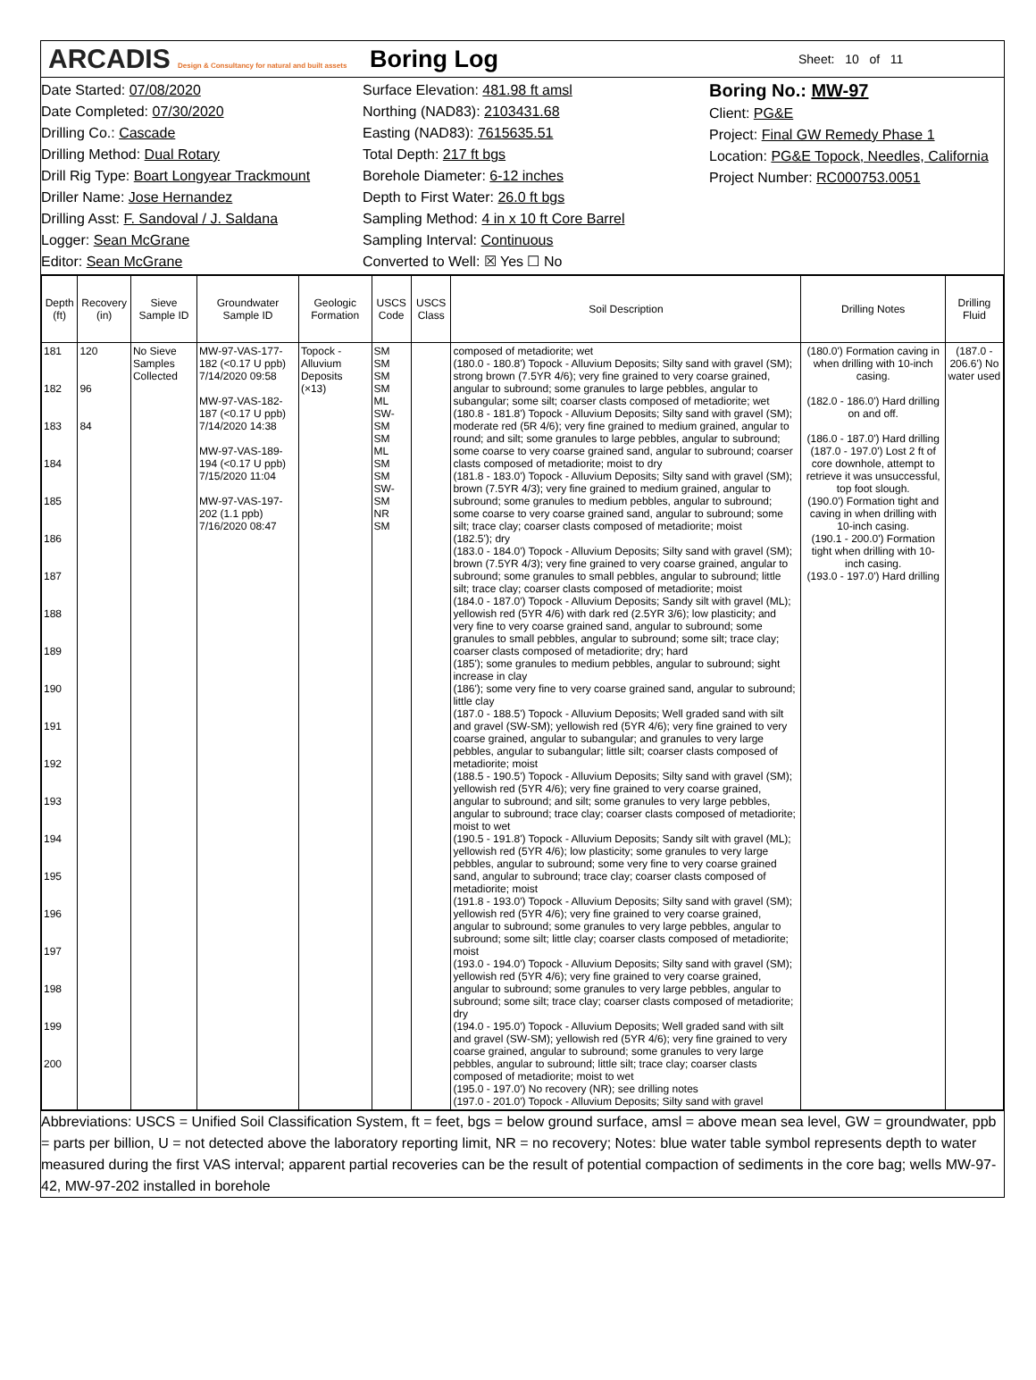ARCADIS Design & Consultancy for natural and built assets
Boring Log
Sheet: 10 of 11
Date Started: 07/08/2020
Date Completed: 07/30/2020
Drilling Co.: Cascade
Drilling Method: Dual Rotary
Drill Rig Type: Boart Longyear Trackmount
Driller Name: Jose Hernandez
Drilling Asst: F. Sandoval / J. Saldana
Logger: Sean McGrane
Editor: Sean McGrane
Surface Elevation: 481.98 ft amsl
Northing (NAD83): 2103431.68
Easting (NAD83): 7615635.51
Total Depth: 217 ft bgs
Borehole Diameter: 6-12 inches
Depth to First Water: 26.0 ft bgs
Sampling Method: 4 in x 10 ft Core Barrel
Sampling Interval: Continuous
Converted to Well: ☒ Yes ☐ No
Boring No.: MW-97
Client: PG&E
Project: Final GW Remedy Phase 1
Location: PG&E Topock, Needles, California
Project Number: RC000753.0051
| Depth (ft) | Recovery (in) | Sieve Sample ID | Groundwater Sample ID | Geologic Formation | USCS Code | USCS Class | Soil Description | Drilling Notes | Drilling Fluid |
| --- | --- | --- | --- | --- | --- | --- | --- | --- | --- |
| 181 182 183 184 185 186 187 188 189 190 191 192 193 194 195 196 197 198 199 200 | 120 96 84 | No Sieve Samples Collected | MW-97-VAS-177-182 (<0.17 U ppb) 7/14/2020 09:58 MW-97-VAS-182-187 (<0.17 U ppb) 7/14/2020 14:38 MW-97-VAS-189-194 (<0.17 U ppb) 7/15/2020 11:04 MW-97-VAS-197-202 (1.1 ppb) 7/16/2020 08:47 | Topock - Alluvium Deposits (×13) | SM SM SM SM ML SW-SM SM ML SM SM SW-SM NR SM | | composed of metadiorite; wet (180.0 - 180.8') Topock - Alluvium Deposits; Silty sand with gravel (SM); strong brown (7.5YR 4/6); very fine grained to very coarse grained, angular to subround; some granules to large pebbles, angular to subangular; some silt; coarser clasts composed of metadiorite; wet (180.8 - 181.8') Topock - Alluvium Deposits; Silty sand with gravel (SM); moderate red (5R 4/6); very fine grained to medium grained, angular to round; and silt; some granules to large pebbles, angular to subround; some coarse to very coarse grained sand, angular to subround; coarser clasts composed of metadiorite; moist to dry (181.8 - 183.0') Topock - Alluvium Deposits; Silty sand with gravel (SM); brown (7.5YR 4/3); very fine grained to medium grained, angular to subround; some granules to medium pebbles, angular to subround; some coarse to very coarse grained sand, angular to subround; some silt; trace clay; coarser clasts composed of metadiorite; moist (182.5'); dry (183.0 - 184.0') Topock - Alluvium Deposits; Silty sand with gravel (SM); brown (7.5YR 4/3); very fine grained to very coarse grained, angular to subround; some granules to small pebbles, angular to subround; little silt; trace clay; coarser clasts composed of metadiorite; moist (184.0 - 187.0') Topock - Alluvium Deposits; Sandy silt with gravel (ML); yellowish red (5YR 4/6) with dark red (2.5YR 3/6); low plasticity; and very fine to very coarse grained sand, angular to subround; some granules to small pebbles, angular to subround; some silt; trace clay; coarser clasts composed of metadiorite; dry; hard (185'); some granules to medium pebbles, angular to subround; sight increase in clay (186'); some very fine to very coarse grained sand, angular to subround; little clay (187.0 - 188.5') Topock - Alluvium Deposits; Well graded sand with silt and gravel (SW-SM); yellowish red (5YR 4/6); very fine grained to very coarse grained, angular to subangular; and granules to very large pebbles, angular to subangular; little silt; coarser clasts composed of metadiorite; moist (188.5 - 190.5') Topock - Alluvium Deposits; Silty sand with gravel (SM); yellowish red (5YR 4/6); very fine grained to very coarse grained, angular to subround; and silt; some granules to very large pebbles, angular to subround; trace clay; coarser clasts composed of metadiorite; moist to wet (190.5 - 191.8') Topock - Alluvium Deposits; Sandy silt with gravel (ML); yellowish red (5YR 4/6); low plasticity; some granules to very large pebbles, angular to subround; some very fine to very coarse grained sand, angular to subround; trace clay; coarser clasts composed of metadiorite; moist (191.8 - 193.0') Topock - Alluvium Deposits; Silty sand with gravel (SM); yellowish red (5YR 4/6); very fine grained to very coarse grained, angular to subround; some granules to very large pebbles, angular to subround; some silt; little clay; coarser clasts composed of metadiorite; moist (193.0 - 194.0') Topock - Alluvium Deposits; Silty sand with gravel (SM); yellowish red (5YR 4/6); very fine grained to very coarse grained, angular to subround; some granules to very large pebbles, angular to subround; some silt; trace clay; coarser clasts composed of metadiorite; dry (194.0 - 195.0') Topock - Alluvium Deposits; Well graded sand with silt and gravel (SW-SM); yellowish red (5YR 4/6); very fine grained to very coarse grained, angular to subround; some granules to very large pebbles, angular to subround; little silt; trace clay; coarser clasts composed of metadiorite; moist to wet (195.0 - 197.0') No recovery (NR); see drilling notes (197.0 - 201.0') Topock - Alluvium Deposits; Silty sand with gravel | (180.0') Formation caving in when drilling with 10-inch casing. (182.0 - 186.0') Hard drilling on and off. (186.0 - 187.0') Hard drilling (187.0 - 197.0') Lost 2 ft of core downhole, attempt to retrieve it was unsuccessful, top foot slough. (190.0') Formation tight and caving in when drilling with 10-inch casing. (190.1 - 200.0') Formation tight when drilling with 10-inch casing. (193.0 - 197.0') Hard drilling | (187.0 - 206.6') No water used |
Abbreviations: USCS = Unified Soil Classification System, ft = feet, bgs = below ground surface, amsl = above mean sea level, GW = groundwater, ppb = parts per billion, U = not detected above the laboratory reporting limit, NR = no recovery; Notes: blue water table symbol represents depth to water measured during the first VAS interval; apparent partial recoveries can be the result of potential compaction of sediments in the core bag; wells MW-97-42, MW-97-202 installed in borehole